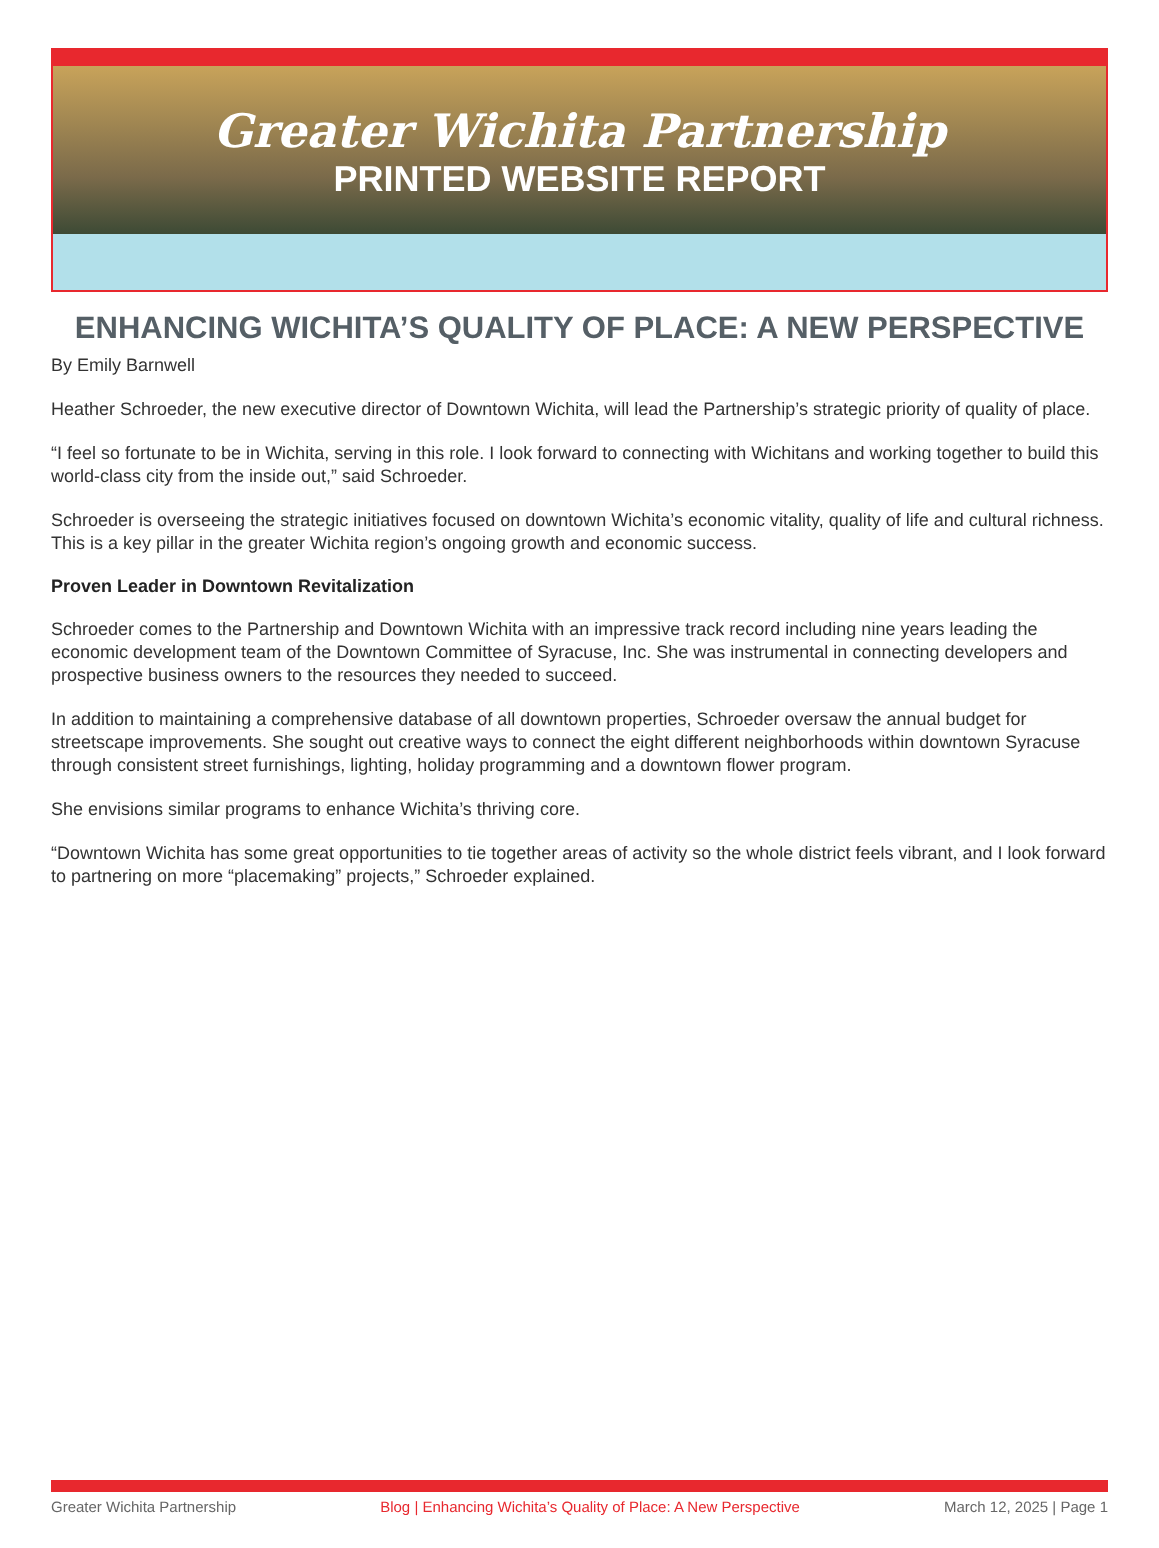Greater Wichita Partnership
PRINTED WEBSITE REPORT
ENHANCING WICHITA’S QUALITY OF PLACE: A NEW PERSPECTIVE
By Emily Barnwell
Heather Schroeder, the new executive director of Downtown Wichita, will lead the Partnership’s strategic priority of quality of place.
“I feel so fortunate to be in Wichita, serving in this role. I look forward to connecting with Wichitans and working together to build this world-class city from the inside out,” said Schroeder.
Schroeder is overseeing the strategic initiatives focused on downtown Wichita’s economic vitality, quality of life and cultural richness. This is a key pillar in the greater Wichita region’s ongoing growth and economic success.
Proven Leader in Downtown Revitalization
Schroeder comes to the Partnership and Downtown Wichita with an impressive track record including nine years leading the economic development team of the Downtown Committee of Syracuse, Inc. She was instrumental in connecting developers and prospective business owners to the resources they needed to succeed.
In addition to maintaining a comprehensive database of all downtown properties, Schroeder oversaw the annual budget for streetscape improvements. She sought out creative ways to connect the eight different neighborhoods within downtown Syracuse through consistent street furnishings, lighting, holiday programming and a downtown flower program.
She envisions similar programs to enhance Wichita’s thriving core.
“Downtown Wichita has some great opportunities to tie together areas of activity so the whole district feels vibrant, and I look forward to partnering on more “placemaking” projects,” Schroeder explained.
Greater Wichita Partnership Blog | Enhancing Wichita’s Quality of Place: A New Perspective March 12, 2025 | Page 1